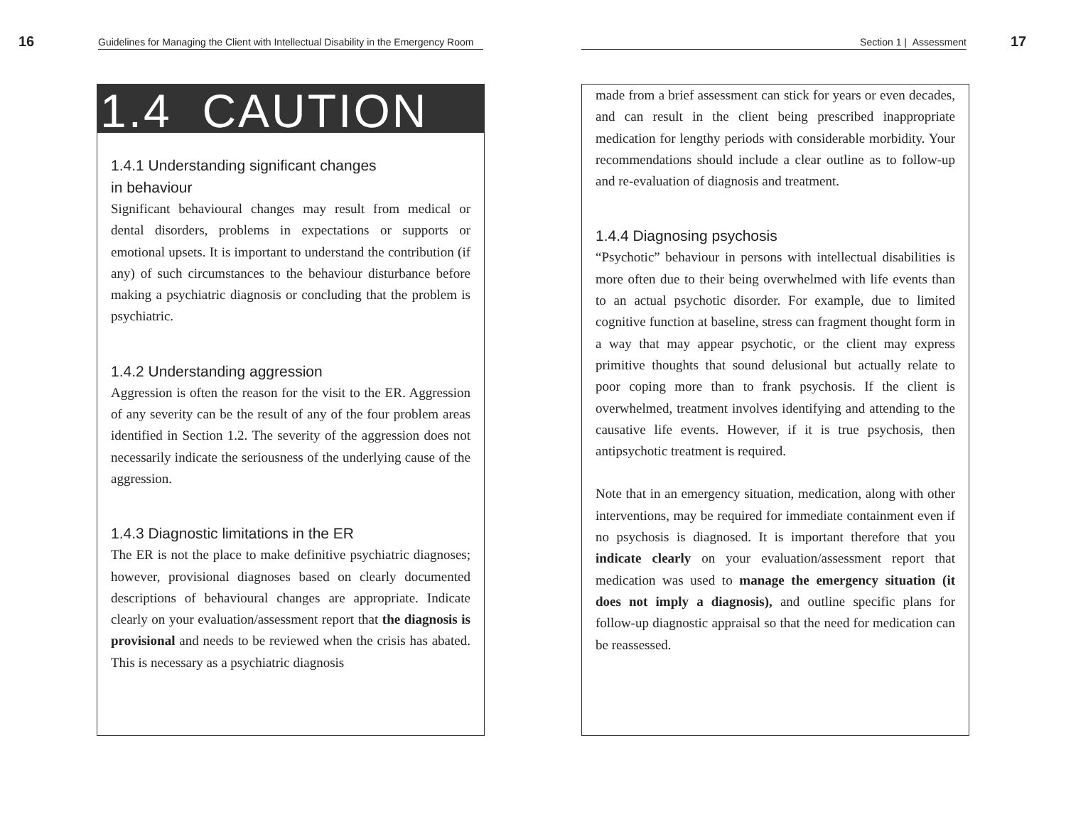16 Guidelines for Managing the Client with Intellectual Disability in the Emergency Room
1.4 CAUTION
1.4.1 Understanding significant changes
in behaviour
Significant behavioural changes may result from medical or dental disorders, problems in expectations or supports or emotional upsets. It is important to understand the contribution (if any) of such circumstances to the behaviour disturbance before making a psychiatric diagnosis or concluding that the problem is psychiatric.
1.4.2 Understanding aggression
Aggression is often the reason for the visit to the ER. Aggression of any severity can be the result of any of the four problem areas identified in Section 1.2. The severity of the aggression does not necessarily indicate the seriousness of the underlying cause of the aggression.
1.4.3 Diagnostic limitations in the ER
The ER is not the place to make definitive psychiatric diagnoses; however, provisional diagnoses based on clearly documented descriptions of behavioural changes are appropriate. Indicate clearly on your evaluation/assessment report that the diagnosis is provisional and needs to be reviewed when the crisis has abated. This is necessary as a psychiatric diagnosis
Section 1 | Assessment 17
made from a brief assessment can stick for years or even decades, and can result in the client being prescribed inappropriate medication for lengthy periods with considerable morbidity. Your recommendations should include a clear outline as to follow-up and re-evaluation of diagnosis and treatment.
1.4.4 Diagnosing psychosis
“Psychotic” behaviour in persons with intellectual disabilities is more often due to their being overwhelmed with life events than to an actual psychotic disorder. For example, due to limited cognitive function at baseline, stress can fragment thought form in a way that may appear psychotic, or the client may express primitive thoughts that sound delusional but actually relate to poor coping more than to frank psychosis. If the client is overwhelmed, treatment involves identifying and attending to the causative life events. However, if it is true psychosis, then antipsychotic treatment is required.
Note that in an emergency situation, medication, along with other interventions, may be required for immediate containment even if no psychosis is diagnosed. It is important therefore that you indicate clearly on your evaluation/assessment report that medication was used to manage the emergency situation (it does not imply a diagnosis), and outline specific plans for follow-up diagnostic appraisal so that the need for medication can be reassessed.